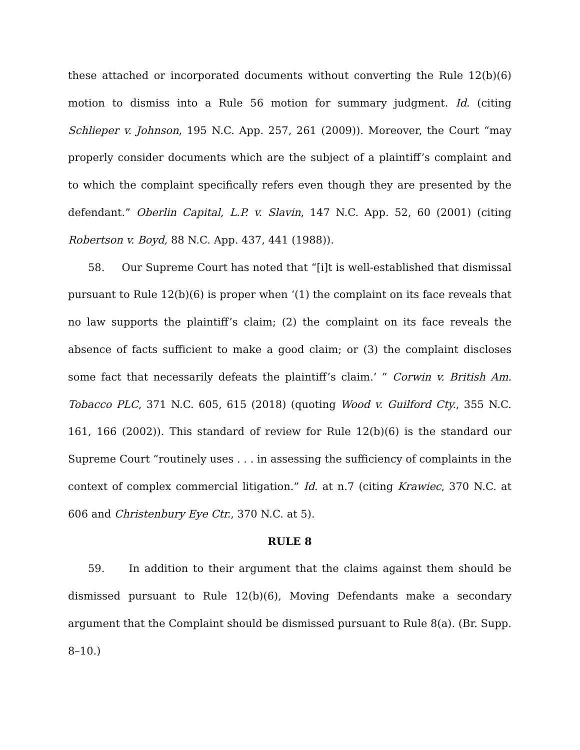these attached or incorporated documents without converting the Rule 12(b)(6) motion to dismiss into a Rule 56 motion for summary judgment. Id. (citing Schlieper v. Johnson, 195 N.C. App. 257, 261 (2009)). Moreover, the Court “may properly consider documents which are the subject of a plaintiff’s complaint and to which the complaint specifically refers even though they are presented by the defendant.” Oberlin Capital, L.P. v. Slavin, 147 N.C. App. 52, 60 (2001) (citing Robertson v. Boyd, 88 N.C. App. 437, 441 (1988)).
58. Our Supreme Court has noted that “[i]t is well-established that dismissal pursuant to Rule 12(b)(6) is proper when ‘(1) the complaint on its face reveals that no law supports the plaintiff’s claim; (2) the complaint on its face reveals the absence of facts sufficient to make a good claim; or (3) the complaint discloses some fact that necessarily defeats the plaintiff’s claim.’ ” Corwin v. British Am. Tobacco PLC, 371 N.C. 605, 615 (2018) (quoting Wood v. Guilford Cty., 355 N.C. 161, 166 (2002)). This standard of review for Rule 12(b)(6) is the standard our Supreme Court “routinely uses . . . in assessing the sufficiency of complaints in the context of complex commercial litigation.” Id. at n.7 (citing Krawiec, 370 N.C. at 606 and Christenbury Eye Ctr., 370 N.C. at 5).
RULE 8
59. In addition to their argument that the claims against them should be dismissed pursuant to Rule 12(b)(6), Moving Defendants make a secondary argument that the Complaint should be dismissed pursuant to Rule 8(a). (Br. Supp. 8–10.)